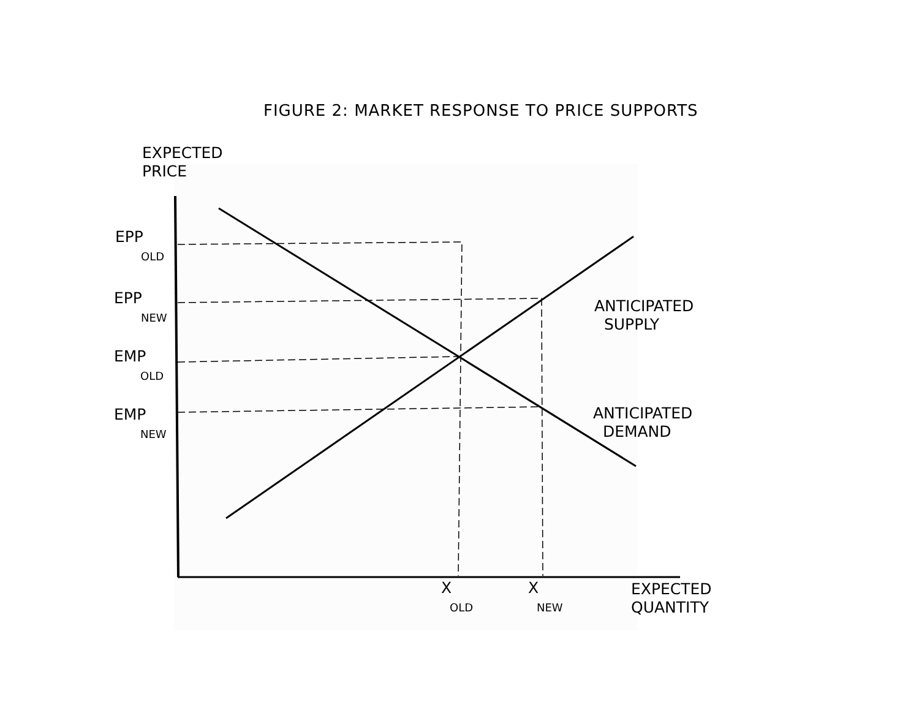FIGURE 2: MARKET RESPONSE TO PRICE SUPPORTS
EXPECTED
PRICE
EPP
OLD
EPP
NEW
EMP
OLD
EMP
NEW
ANTICIPATED
SUPPLY
ANTICIPATED
DEMAND
X
OLD
X
NEW
EXPECTED
QUANTITY